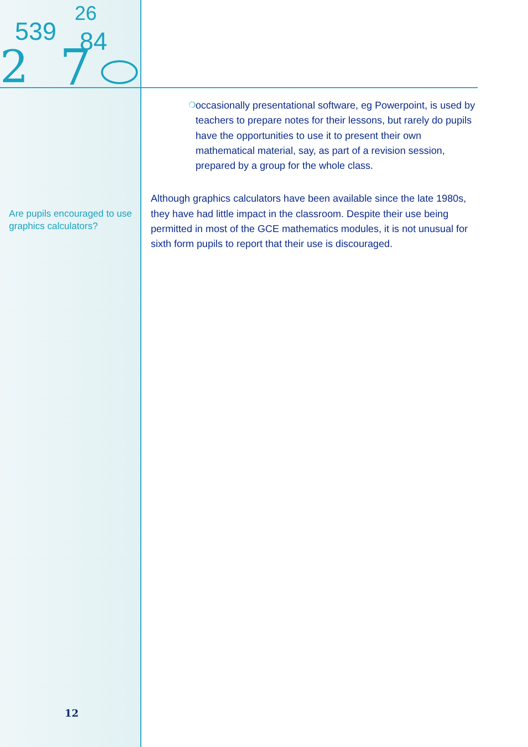2
7
539
26
84
Are pupils encouraged to use graphics calculators?
12
❍ occasionally presentational software, eg Powerpoint, is used by teachers to prepare notes for their lessons, but rarely do pupils have the opportunities to use it to present their own mathematical material, say, as part of a revision session, prepared by a group for the whole class.
Although graphics calculators have been available since the late 1980s, they have had little impact in the classroom. Despite their use being permitted in most of the GCE mathematics modules, it is not unusual for sixth form pupils to report that their use is discouraged.